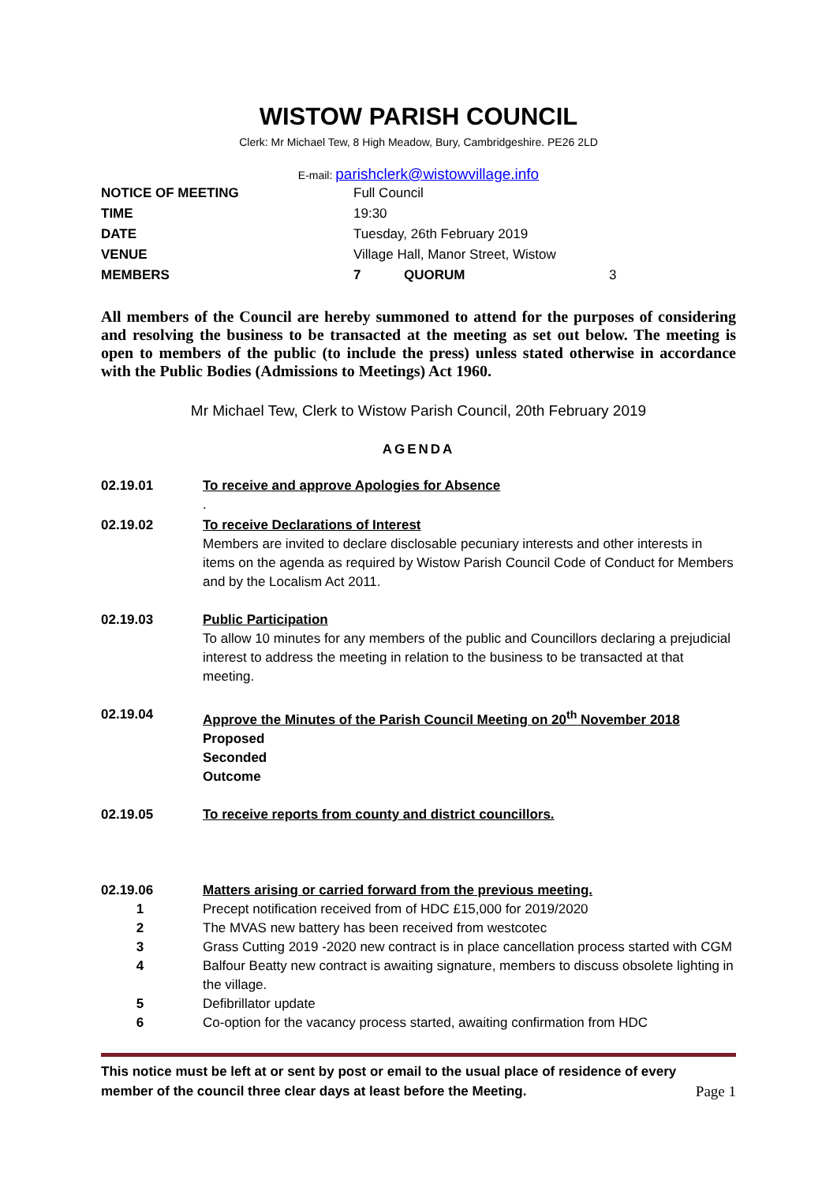WISTOW PARISH COUNCIL
Clerk: Mr Michael Tew, 8 High Meadow, Bury, Cambridgeshire. PE26 2LD
E-mail: parishclerk@wistowvillage.info
NOTICE OF MEETING Full Council
TIME 19:30
DATE Tuesday, 26th February 2019
VENUE Village Hall, Manor Street, Wistow
MEMBERS 7 QUORUM 3
All members of the Council are hereby summoned to attend for the purposes of considering and resolving the business to be transacted at the meeting as set out below. The meeting is open to members of the public (to include the press) unless stated otherwise in accordance with the Public Bodies (Admissions to Meetings) Act 1960.
Mr Michael Tew, Clerk to Wistow Parish Council, 20th February 2019
AGENDA
02.19.01 To receive and approve Apologies for Absence
.
02.19.02 To receive Declarations of Interest
Members are invited to declare disclosable pecuniary interests and other interests in items on the agenda as required by Wistow Parish Council Code of Conduct for Members and by the Localism Act 2011.
02.19.03 Public Participation
To allow 10 minutes for any members of the public and Councillors declaring a prejudicial interest to address the meeting in relation to the business to be transacted at that meeting.
02.19.04 Approve the Minutes of the Parish Council Meeting on 20<sup>th</sup> November 2018
Proposed
Seconded
Outcome
02.19.05 To receive reports from county and district councillors.
02.19.06 Matters arising or carried forward from the previous meeting.
1 Precept notification received from of HDC £15,000 for 2019/2020
2 The MVAS new battery has been received from westcotec
3 Grass Cutting 2019 -2020 new contract is in place cancellation process started with CGM
4 Balfour Beatty new contract is awaiting signature, members to discuss obsolete lighting in the village.
5 Defibrillator update
6 Co-option for the vacancy process started, awaiting confirmation from HDC
This notice must be left at or sent by post or email to the usual place of residence of every
member of the council three clear days at least before the Meeting.
Page 1